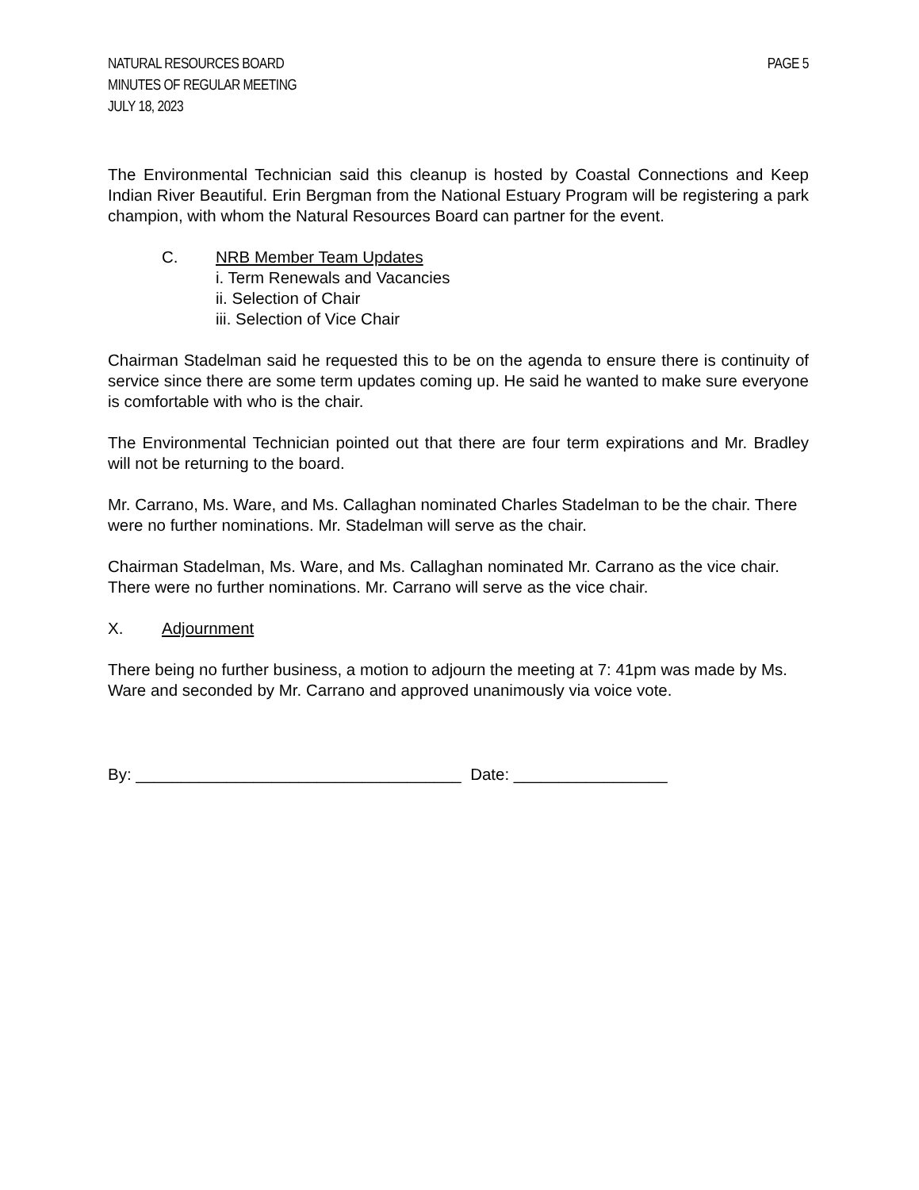NATURAL RESOURCES BOARD PAGE 5
MINUTES OF REGULAR MEETING
JULY 18, 2023
The Environmental Technician said this cleanup is hosted by Coastal Connections and Keep Indian River Beautiful. Erin Bergman from the National Estuary Program will be registering a park champion, with whom the Natural Resources Board can partner for the event.
C. NRB Member Team Updates
i. Term Renewals and Vacancies
ii. Selection of Chair
iii. Selection of Vice Chair
Chairman Stadelman said he requested this to be on the agenda to ensure there is continuity of service since there are some term updates coming up. He said he wanted to make sure everyone is comfortable with who is the chair.
The Environmental Technician pointed out that there are four term expirations and Mr. Bradley will not be returning to the board.
Mr. Carrano, Ms. Ware, and Ms. Callaghan nominated Charles Stadelman to be the chair. There were no further nominations. Mr. Stadelman will serve as the chair.
Chairman Stadelman, Ms. Ware, and Ms. Callaghan nominated Mr. Carrano as the vice chair. There were no further nominations. Mr. Carrano will serve as the vice chair.
X. Adjournment
There being no further business, a motion to adjourn the meeting at 7: 41pm was made by Ms. Ware and seconded by Mr. Carrano and approved unanimously via voice vote.
By: ____________________________________ Date: _________________